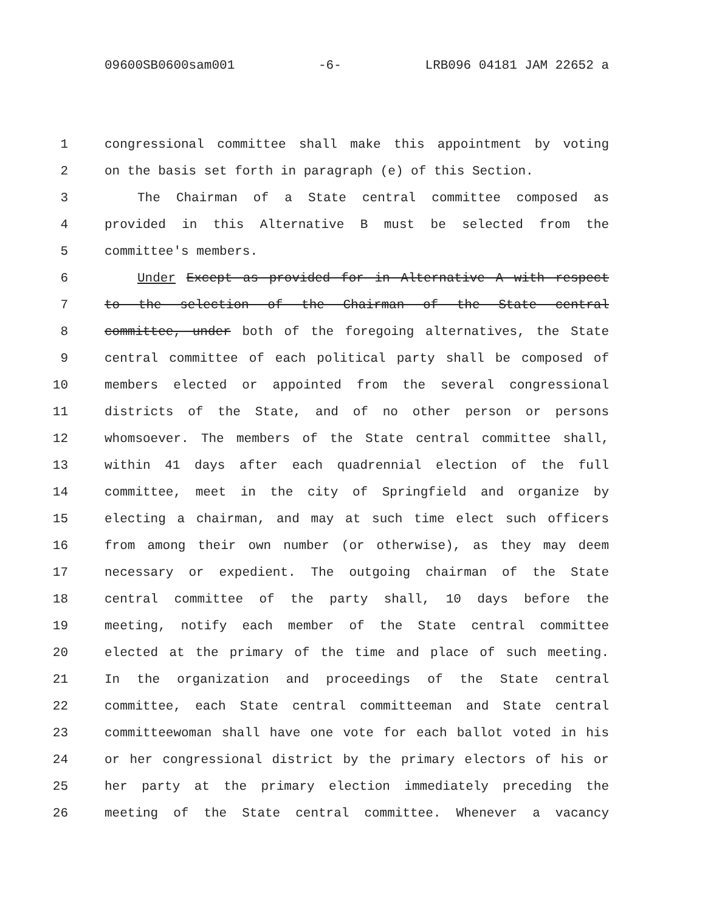09600SB0600sam001 -6- LRB096 04181 JAM 22652 a
1 congressional committee shall make this appointment by voting
2 on the basis set forth in paragraph (e) of this Section.
3 The Chairman of a State central committee composed as
4 provided in this Alternative B must be selected from the
5 committee's members.
6 Under Except as provided for in Alternative A with respect
7 to the selection of the Chairman of the State central
8 committee, under both of the foregoing alternatives, the State
9 central committee of each political party shall be composed of
10 members elected or appointed from the several congressional
11 districts of the State, and of no other person or persons
12 whomsoever. The members of the State central committee shall,
13 within 41 days after each quadrennial election of the full
14 committee, meet in the city of Springfield and organize by
15 electing a chairman, and may at such time elect such officers
16 from among their own number (or otherwise), as they may deem
17 necessary or expedient. The outgoing chairman of the State
18 central committee of the party shall, 10 days before the
19 meeting, notify each member of the State central committee
20 elected at the primary of the time and place of such meeting.
21 In the organization and proceedings of the State central
22 committee, each State central committeeman and State central
23 committeewoman shall have one vote for each ballot voted in his
24 or her congressional district by the primary electors of his or
25 her party at the primary election immediately preceding the
26 meeting of the State central committee. Whenever a vacancy